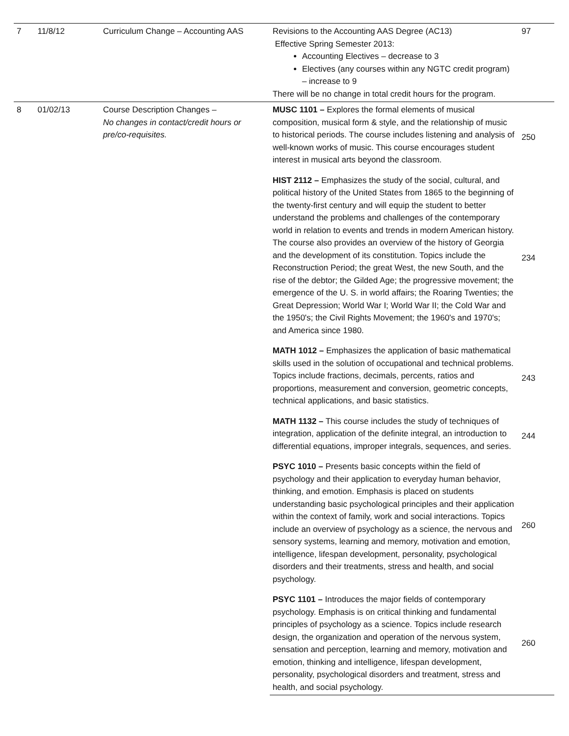| 7 | 11/8/12 | Curriculum Change – Accounting AAS | Revisions to the Accounting AAS Degree (AC13) Effective Spring Semester 2013: Accounting Electives – decrease to 3 Electives (any courses within any NGTC credit program) – increase to 9 There will be no change in total credit hours for the program. | 97 |
| 8 | 01/02/13 | Course Description Changes – No changes in contact/credit hours or pre/co-requisites. | MUSC 1101 – Explores the formal elements of musical composition, musical form & style, and the relationship of music to historical periods. The course includes listening and analysis of well-known works of music. This course encourages student interest in musical arts beyond the classroom. | 250 |
| | | | HIST 2112 – Emphasizes the study of the social, cultural, and political history of the United States from 1865 to the beginning of the twenty-first century and will equip the student to better understand the problems and challenges of the contemporary world in relation to events and trends in modern American history. The course also provides an overview of the history of Georgia and the development of its constitution. Topics include the Reconstruction Period; the great West, the new South, and the rise of the debtor; the Gilded Age; the progressive movement; the emergence of the U. S. in world affairs; the Roaring Twenties; the Great Depression; World War I; World War II; the Cold War and the 1950's; the Civil Rights Movement; the 1960's and 1970's; and America since 1980. | 234 |
| | | | MATH 1012 – Emphasizes the application of basic mathematical skills used in the solution of occupational and technical problems. Topics include fractions, decimals, percents, ratios and proportions, measurement and conversion, geometric concepts, technical applications, and basic statistics. | 243 |
| | | | MATH 1132 – This course includes the study of techniques of integration, application of the definite integral, an introduction to differential equations, improper integrals, sequences, and series. | 244 |
| | | | PSYC 1010 – Presents basic concepts within the field of psychology and their application to everyday human behavior, thinking, and emotion. Emphasis is placed on students understanding basic psychological principles and their application within the context of family, work and social interactions. Topics include an overview of psychology as a science, the nervous and sensory systems, learning and memory, motivation and emotion, intelligence, lifespan development, personality, psychological disorders and their treatments, stress and health, and social psychology. | 260 |
| | | | PSYC 1101 – Introduces the major fields of contemporary psychology. Emphasis is on critical thinking and fundamental principles of psychology as a science. Topics include research design, the organization and operation of the nervous system, sensation and perception, learning and memory, motivation and emotion, thinking and intelligence, lifespan development, personality, psychological disorders and treatment, stress and health, and social psychology. | 260 |